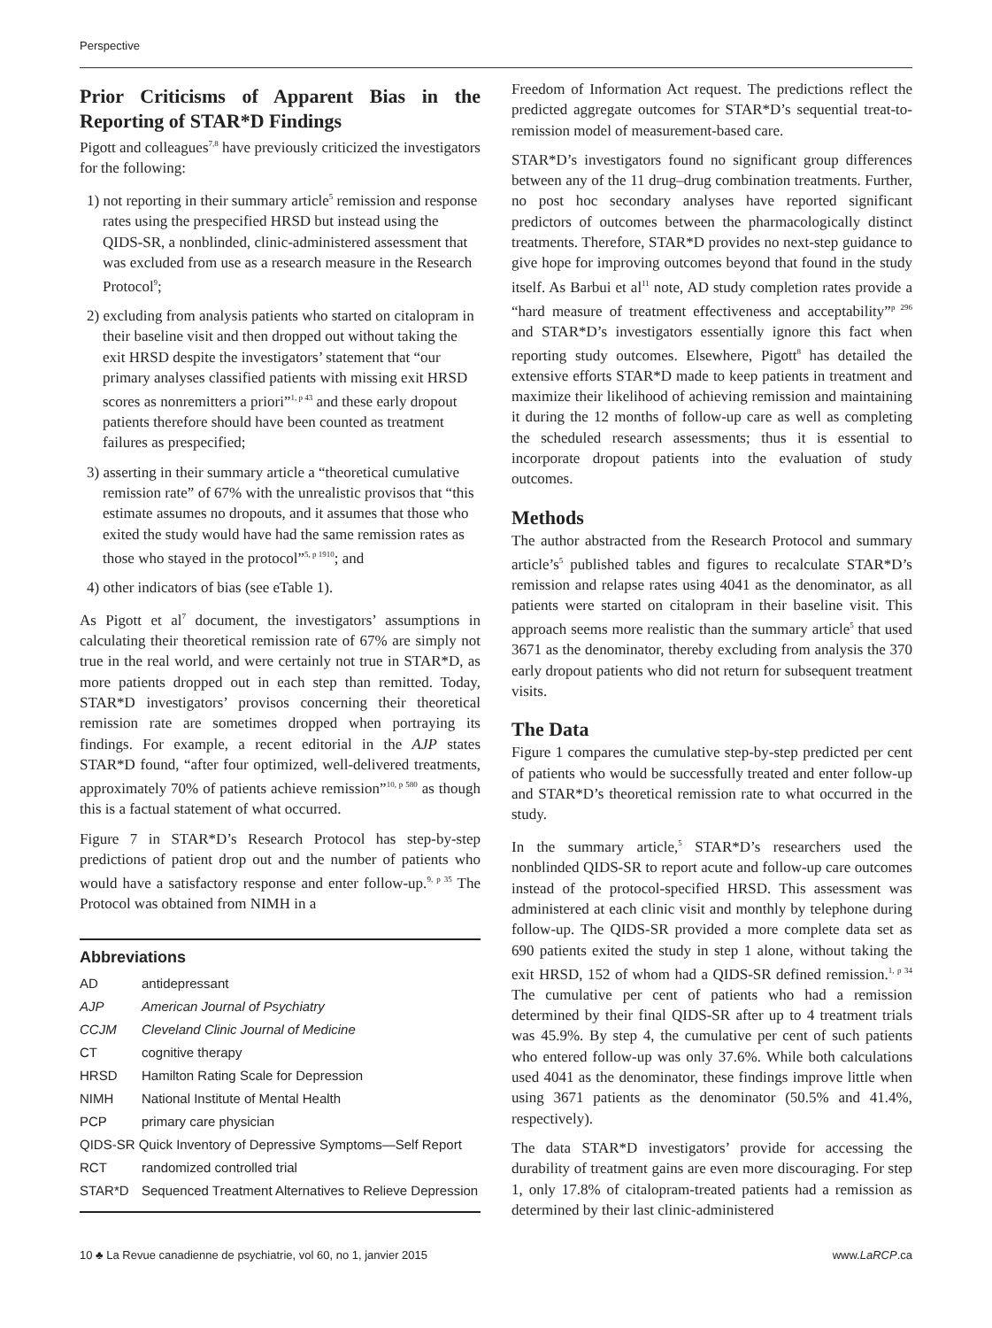Perspective
Prior Criticisms of Apparent Bias in the Reporting of STAR*D Findings
Pigott and colleagues<sup>7,8</sup> have previously criticized the investigators for the following:
1) not reporting in their summary article<sup>5</sup> remission and response rates using the prespecified HRSD but instead using the QIDS-SR, a nonblinded, clinic-administered assessment that was excluded from use as a research measure in the Research Protocol<sup>9</sup>;
2) excluding from analysis patients who started on citalopram in their baseline visit and then dropped out without taking the exit HRSD despite the investigators’ statement that “our primary analyses classified patients with missing exit HRSD scores as nonremitters a priori”<sup>1, p 43</sup> and these early dropout patients therefore should have been counted as treatment failures as prespecified;
3) asserting in their summary article a “theoretical cumulative remission rate” of 67% with the unrealistic provisos that “this estimate assumes no dropouts, and it assumes that those who exited the study would have had the same remission rates as those who stayed in the protocol”<sup>5, p 1910</sup>; and
4) other indicators of bias (see eTable 1).
As Pigott et al<sup>7</sup> document, the investigators’ assumptions in calculating their theoretical remission rate of 67% are simply not true in the real world, and were certainly not true in STAR*D, as more patients dropped out in each step than remitted. Today, STAR*D investigators’ provisos concerning their theoretical remission rate are sometimes dropped when portraying its findings. For example, a recent editorial in the AJP states STAR*D found, “after four optimized, well-delivered treatments, approximately 70% of patients achieve remission”<sup>10, p 580</sup> as though this is a factual statement of what occurred.
Figure 7 in STAR*D’s Research Protocol has step-by-step predictions of patient drop out and the number of patients who would have a satisfactory response and enter follow-up.<sup>9, p 35</sup> The Protocol was obtained from NIMH in a
Abbreviations
| AD | antidepressant |
| AJP | American Journal of Psychiatry |
| CCJM | Cleveland Clinic Journal of Medicine |
| CT | cognitive therapy |
| HRSD | Hamilton Rating Scale for Depression |
| NIMH | National Institute of Mental Health |
| PCP | primary care physician |
| QIDS-SR Quick Inventory of Depressive Symptoms—Self Report | |
| RCT | randomized controlled trial |
| STAR*D | Sequenced Treatment Alternatives to Relieve Depression |
Freedom of Information Act request. The predictions reflect the predicted aggregate outcomes for STAR*D’s sequential treat-to-remission model of measurement-based care.
STAR*D’s investigators found no significant group differences between any of the 11 drug–drug combination treatments. Further, no post hoc secondary analyses have reported significant predictors of outcomes between the pharmacologically distinct treatments. Therefore, STAR*D provides no next-step guidance to give hope for improving outcomes beyond that found in the study itself. As Barbui et al<sup>11</sup> note, AD study completion rates provide a “hard measure of treatment effectiveness and acceptability”<sup>p 296</sup> and STAR*D’s investigators essentially ignore this fact when reporting study outcomes. Elsewhere, Pigott<sup>8</sup> has detailed the extensive efforts STAR*D made to keep patients in treatment and maximize their likelihood of achieving remission and maintaining it during the 12 months of follow-up care as well as completing the scheduled research assessments; thus it is essential to incorporate dropout patients into the evaluation of study outcomes.
Methods
The author abstracted from the Research Protocol and summary article’s<sup>5</sup> published tables and figures to recalculate STAR*D’s remission and relapse rates using 4041 as the denominator, as all patients were started on citalopram in their baseline visit. This approach seems more realistic than the summary article<sup>5</sup> that used 3671 as the denominator, thereby excluding from analysis the 370 early dropout patients who did not return for subsequent treatment visits.
The Data
Figure 1 compares the cumulative step-by-step predicted per cent of patients who would be successfully treated and enter follow-up and STAR*D’s theoretical remission rate to what occurred in the study.
In the summary article,<sup>5</sup> STAR*D’s researchers used the nonblinded QIDS-SR to report acute and follow-up care outcomes instead of the protocol-specified HRSD. This assessment was administered at each clinic visit and monthly by telephone during follow-up. The QIDS-SR provided a more complete data set as 690 patients exited the study in step 1 alone, without taking the exit HRSD, 152 of whom had a QIDS-SR defined remission.<sup>1, p 34</sup> The cumulative per cent of patients who had a remission determined by their final QIDS-SR after up to 4 treatment trials was 45.9%. By step 4, the cumulative per cent of such patients who entered follow-up was only 37.6%. While both calculations used 4041 as the denominator, these findings improve little when using 3671 patients as the denominator (50.5% and 41.4%, respectively).
The data STAR*D investigators’ provide for accessing the durability of treatment gains are even more discouraging. For step 1, only 17.8% of citalopram-treated patients had a remission as determined by their last clinic-administered
10 ♣ La Revue canadienne de psychiatrie, vol 60, no 1, janvier 2015 www.LaRCP.ca